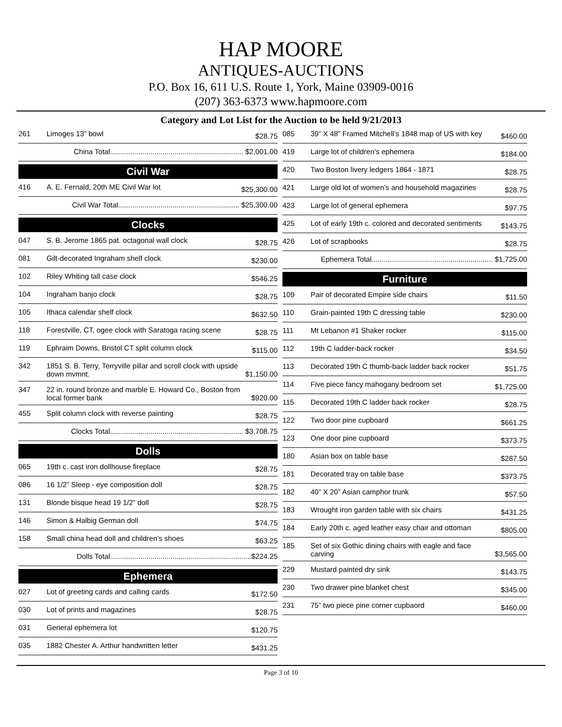HAP MOORE
ANTIQUES-AUCTIONS
P.O. Box 16, 611 U.S. Route 1, York, Maine 03909-0016
(207) 363-6373 www.hapmoore.com
Category and Lot List for the Auction to be held 9/21/2013
| 261 | Limoges 13” bowl | $28.75 |
| China Total.................................................................. $2,001.00 | | |
Civil War
| 416 | A. E. Fernald, 20th ME Civil War lot | $25,300.00 |
| Civil War Total............................................................ $25,300.00 | | |
Clocks
| 047 | S. B. Jerome 1865 pat. octagonal wall clock | $28.75 |
| 081 | Gilt-decorated Ingraham shelf clock | $230.00 |
| 102 | Riley Whiting tall case clock | $546.25 |
| 104 | Ingraham banjo clock | $28.75 |
| 105 | Ithaca calendar shelf clock | $632.50 |
| 118 | Forestville, CT, ogee clock with Saratoga racing scene | $28.75 |
| 119 | Ephraim Downs, Bristol CT split column clock | $115.00 |
| 342 | 1851 S. B. Terry, Terryville pillar and scroll clock with upside down mvmnt. | $1,150.00 |
| 347 | 22 in. round bronze and marble E. Howard Co., Boston from local former bank | $920.00 |
| 455 | Split column clock with reverse painting | $28.75 |
| Clocks Total.................................................................. $3,708.75 | | |
Dolls
| 065 | 19th c. cast iron dollhouse fireplace | $28.75 |
| 086 | 16 1/2” Sleep - eye composition doll | $28.75 |
| 131 | Blonde bisque head 19 1/2” doll | $28.75 |
| 146 | Simon & Halbig German doll | $74.75 |
| 158 | Small china head doll and children’s shoes | $63.25 |
| Dolls Total......................................................................$224.25 | | |
Ephemera
| 027 | Lot of greeting cards and calling cards | $172.50 |
| 030 | Lot of prints and magazines | $28.75 |
| 031 | General ephemera lot | $120.75 |
| 035 | 1882 Chester A. Arthur handwritten letter | $431.25 |
| 085 | 39” X 48” Framed Mitchell’s 1848 map of US with key | $460.00 |
| 419 | Large lot of children’s ephemera | $184.00 |
| 420 | Two Boston livery ledgers 1864 - 1871 | $28.75 |
| 421 | Large old lot of women’s and household magazines | $28.75 |
| 423 | Large lot of general ephemera | $97.75 |
| 425 | Lot of early 19th c. colored and decorated sentiments | $143.75 |
| 426 | Lot of scrapbooks | $28.75 |
| Ephemera Total............................................................ $1,725.00 | | |
Furniture
| 109 | Pair of decorated Empire side chairs | $11.50 |
| 110 | Grain-painted 19th C dressing table | $230.00 |
| 111 | Mt Lebanon #1 Shaker rocker | $115.00 |
| 112 | 19th C ladder-back rocker | $34.50 |
| 113 | Decorated 19th C thumb-back ladder back rocker | $51.75 |
| 114 | Five piece fancy mahogany bedroom set | $1,725.00 |
| 115 | Decorated 19th C ladder back rocker | $28.75 |
| 122 | Two door pine cupboard | $661.25 |
| 123 | One door pine cupboard | $373.75 |
| 180 | Asian box on table base | $287.50 |
| 181 | Decorated tray on table base | $373.75 |
| 182 | 40” X 20” Asian camphor trunk | $57.50 |
| 183 | Wrought iron garden table with six chairs | $431.25 |
| 184 | Early 20th c. aged leather easy chair and ottoman | $805.00 |
| 185 | Set of six Gothic dining chairs with eagle and face carving | $3,565.00 |
| 229 | Mustard painted dry sink | $143.75 |
| 230 | Two drawer pine blanket chest | $345.00 |
| 231 | 75” two piece pine corner cupbaord | $460.00 |
Page 3 of 10